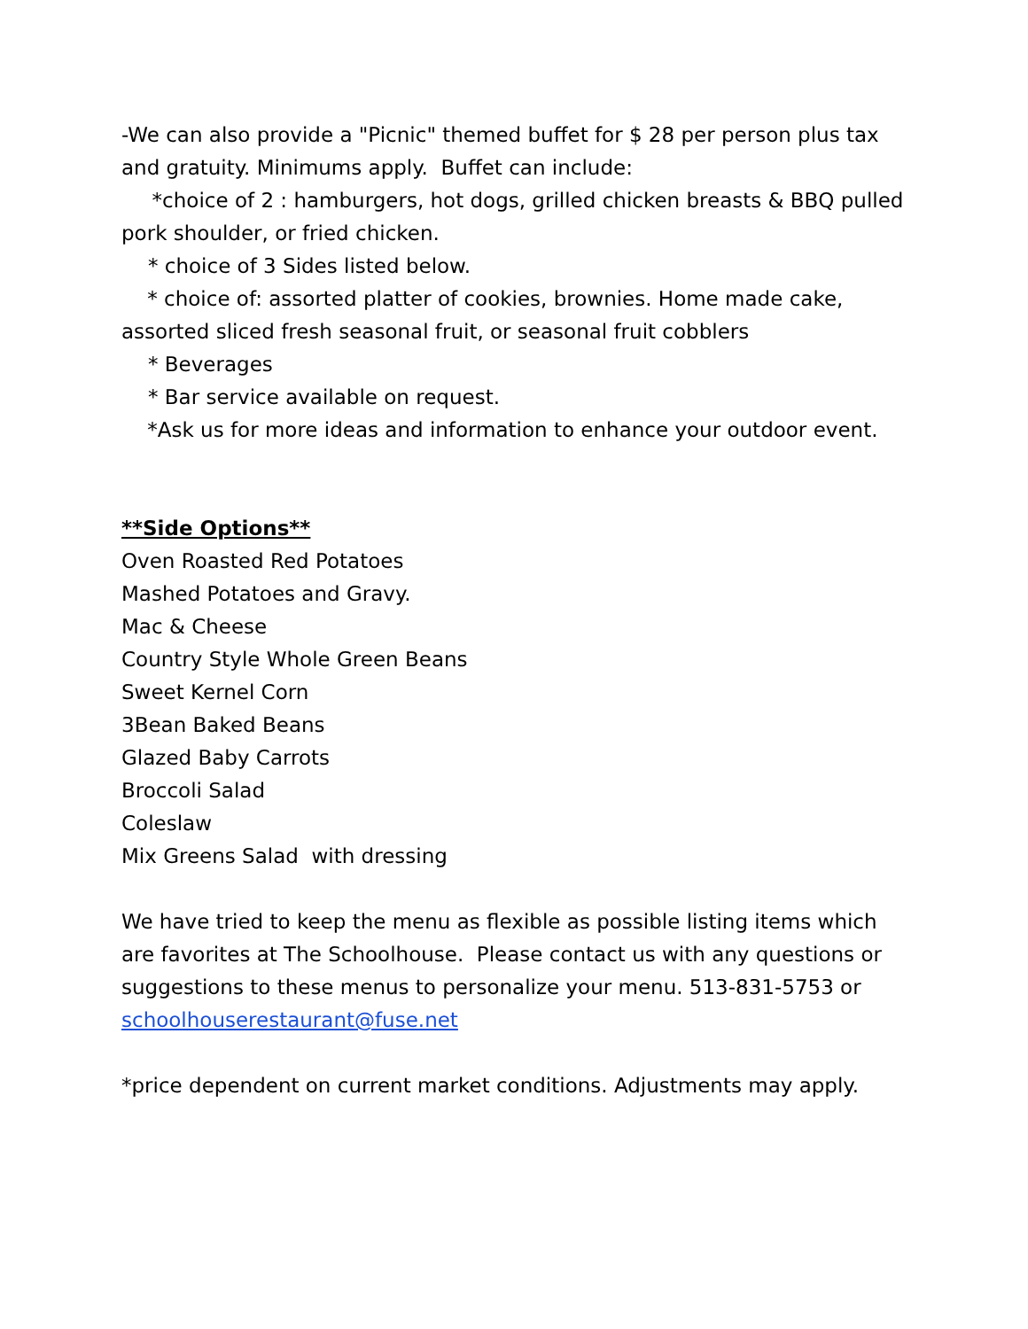-We can also provide a "Picnic" themed buffet for $ 28 per person plus tax and gratuity. Minimums apply. Buffet can include:
*choice of 2 : hamburgers, hot dogs, grilled chicken breasts & BBQ pulled pork shoulder, or fried chicken.
* choice of 3 Sides listed below.
* choice of: assorted platter of cookies, brownies. Home made cake, assorted sliced fresh seasonal fruit, or seasonal fruit cobblers
* Beverages
* Bar service available on request.
*Ask us for more ideas and information to enhance your outdoor event.
**Side Options**
Oven Roasted Red Potatoes
Mashed Potatoes and Gravy.
Mac & Cheese
Country Style Whole Green Beans
Sweet Kernel Corn
3Bean Baked Beans
Glazed Baby Carrots
Broccoli Salad
Coleslaw
Mix Greens Salad with dressing
We have tried to keep the menu as flexible as possible listing items which are favorites at The Schoolhouse. Please contact us with any questions or suggestions to these menus to personalize your menu. 513-831-5753 or schoolhouserestaurant@fuse.net
*price dependent on current market conditions. Adjustments may apply.